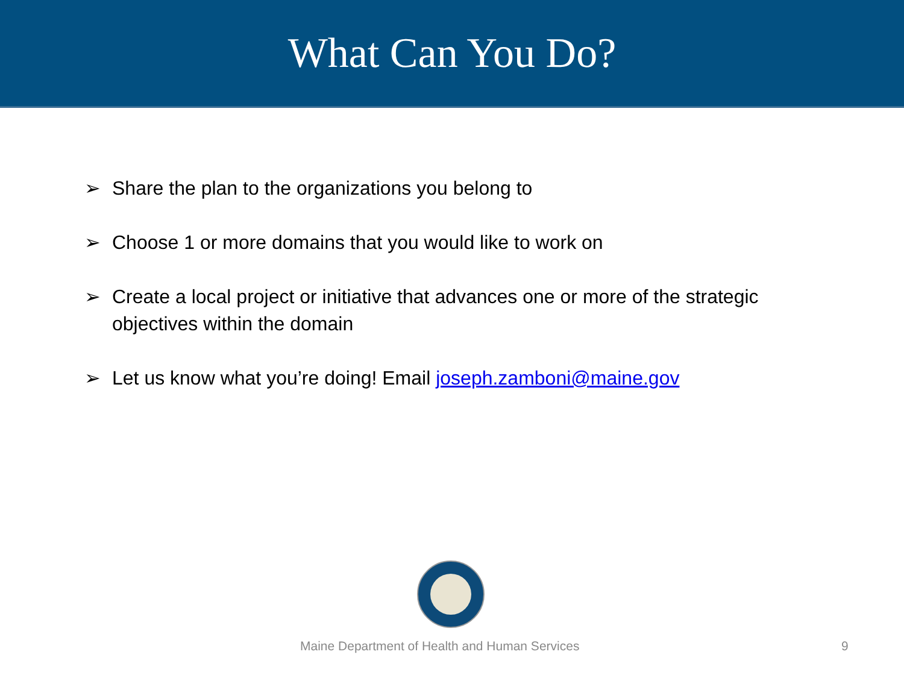What Can You Do?
➢ Share the plan to the organizations you belong to
➢ Choose 1 or more domains that you would like to work on
➢ Create a local project or initiative that advances one or more of the strategic objectives within the domain
➢ Let us know what you’re doing! Email joseph.zamboni@maine.gov
Maine Department of Health and Human Services 9